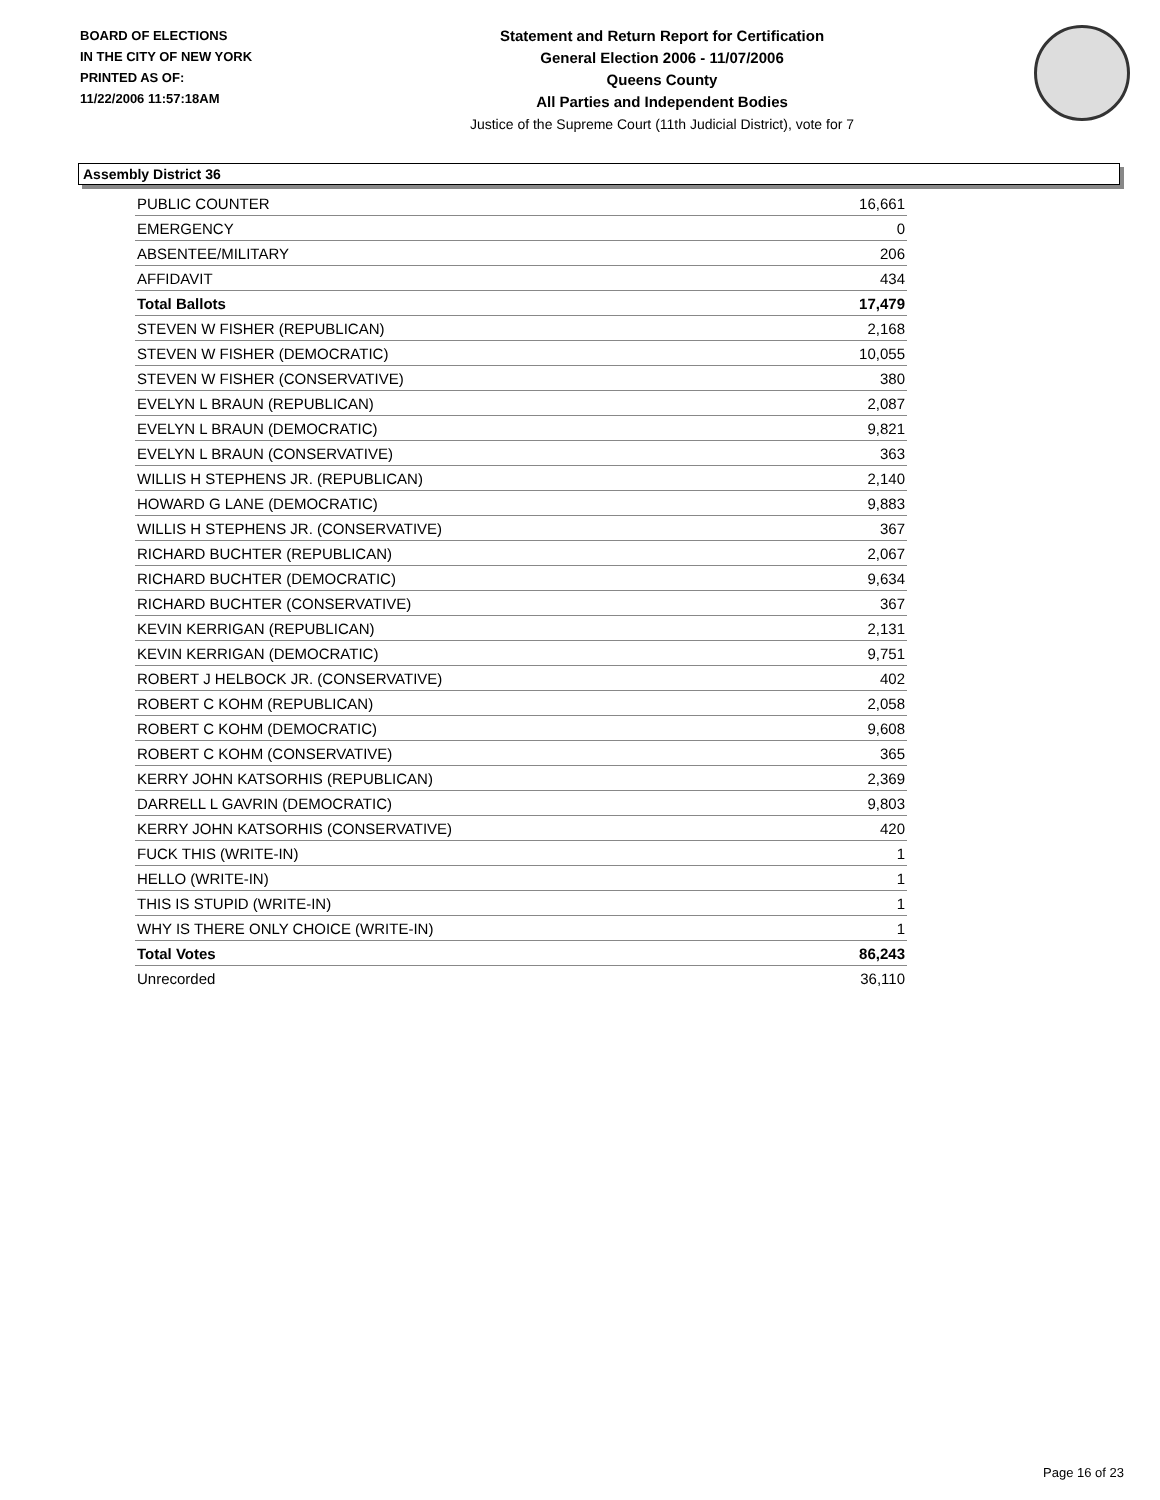BOARD OF ELECTIONS
IN THE CITY OF NEW YORK
PRINTED AS OF:
11/22/2006 11:57:18AM
Statement and Return Report for Certification
General Election 2006 - 11/07/2006
Queens County
All Parties and Independent Bodies
Justice of the Supreme Court (11th Judicial District), vote for 7
Assembly District 36
| PUBLIC COUNTER | 16,661 |
| EMERGENCY | 0 |
| ABSENTEE/MILITARY | 206 |
| AFFIDAVIT | 434 |
| Total Ballots | 17,479 |
| STEVEN W FISHER (REPUBLICAN) | 2,168 |
| STEVEN W FISHER (DEMOCRATIC) | 10,055 |
| STEVEN W FISHER (CONSERVATIVE) | 380 |
| EVELYN L BRAUN (REPUBLICAN) | 2,087 |
| EVELYN L BRAUN (DEMOCRATIC) | 9,821 |
| EVELYN L BRAUN (CONSERVATIVE) | 363 |
| WILLIS H STEPHENS JR. (REPUBLICAN) | 2,140 |
| HOWARD G LANE (DEMOCRATIC) | 9,883 |
| WILLIS H STEPHENS JR. (CONSERVATIVE) | 367 |
| RICHARD BUCHTER (REPUBLICAN) | 2,067 |
| RICHARD BUCHTER (DEMOCRATIC) | 9,634 |
| RICHARD BUCHTER (CONSERVATIVE) | 367 |
| KEVIN KERRIGAN (REPUBLICAN) | 2,131 |
| KEVIN KERRIGAN (DEMOCRATIC) | 9,751 |
| ROBERT J HELBOCK JR. (CONSERVATIVE) | 402 |
| ROBERT C KOHM (REPUBLICAN) | 2,058 |
| ROBERT C KOHM (DEMOCRATIC) | 9,608 |
| ROBERT C KOHM (CONSERVATIVE) | 365 |
| KERRY JOHN KATSORHIS (REPUBLICAN) | 2,369 |
| DARRELL L GAVRIN (DEMOCRATIC) | 9,803 |
| KERRY JOHN KATSORHIS (CONSERVATIVE) | 420 |
| FUCK THIS (WRITE-IN) | 1 |
| HELLO (WRITE-IN) | 1 |
| THIS IS STUPID (WRITE-IN) | 1 |
| WHY IS THERE ONLY CHOICE (WRITE-IN) | 1 |
| Total Votes | 86,243 |
| Unrecorded | 36,110 |
Page 16 of 23